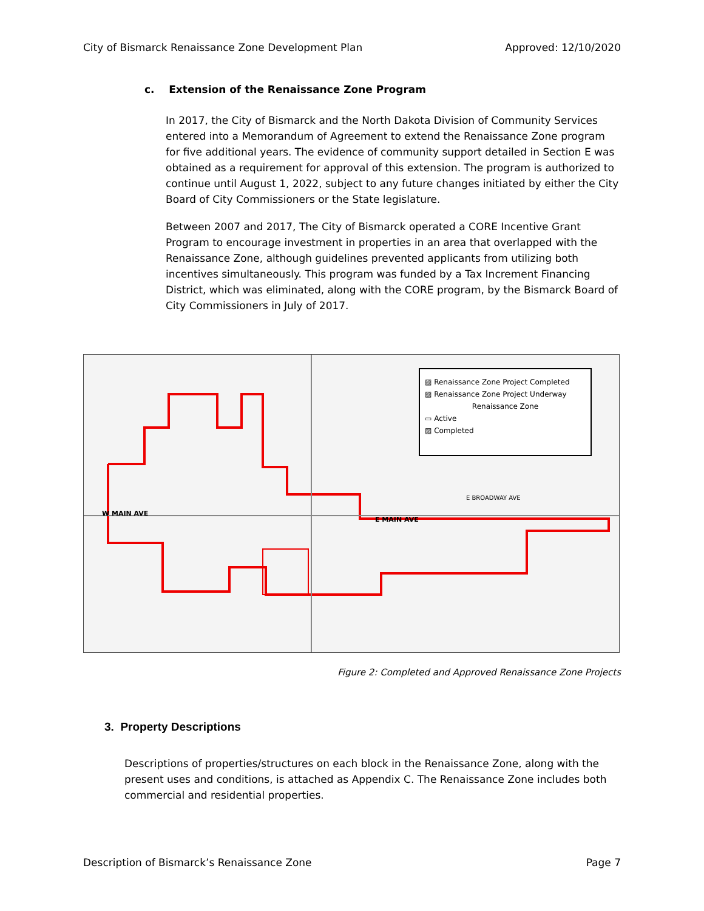City of Bismarck Renaissance Zone Development Plan Approved: 12/10/2020
c. Extension of the Renaissance Zone Program
In 2017, the City of Bismarck and the North Dakota Division of Community Services entered into a Memorandum of Agreement to extend the Renaissance Zone program for five additional years. The evidence of community support detailed in Section E was obtained as a requirement for approval of this extension. The program is authorized to continue until August 1, 2022, subject to any future changes initiated by either the City Board of City Commissioners or the State legislature.
Between 2007 and 2017, The City of Bismarck operated a CORE Incentive Grant Program to encourage investment in properties in an area that overlapped with the Renaissance Zone, although guidelines prevented applicants from utilizing both incentives simultaneously. This program was funded by a Tax Increment Financing District, which was eliminated, along with the CORE program, by the Bismarck Board of City Commissioners in July of 2017.
▨ Renaissance Zone Project Completed
▨ Renaissance Zone Project Underway
Renaissance Zone
▭ Active
▨ Completed
W MAIN AVE
E MAIN AVE
E BROADWAY AVE
Figure 2: Completed and Approved Renaissance Zone Projects
3. Property Descriptions
Descriptions of properties/structures on each block in the Renaissance Zone, along with the present uses and conditions, is attached as Appendix C. The Renaissance Zone includes both commercial and residential properties.
Description of Bismarck’s Renaissance Zone Page 7